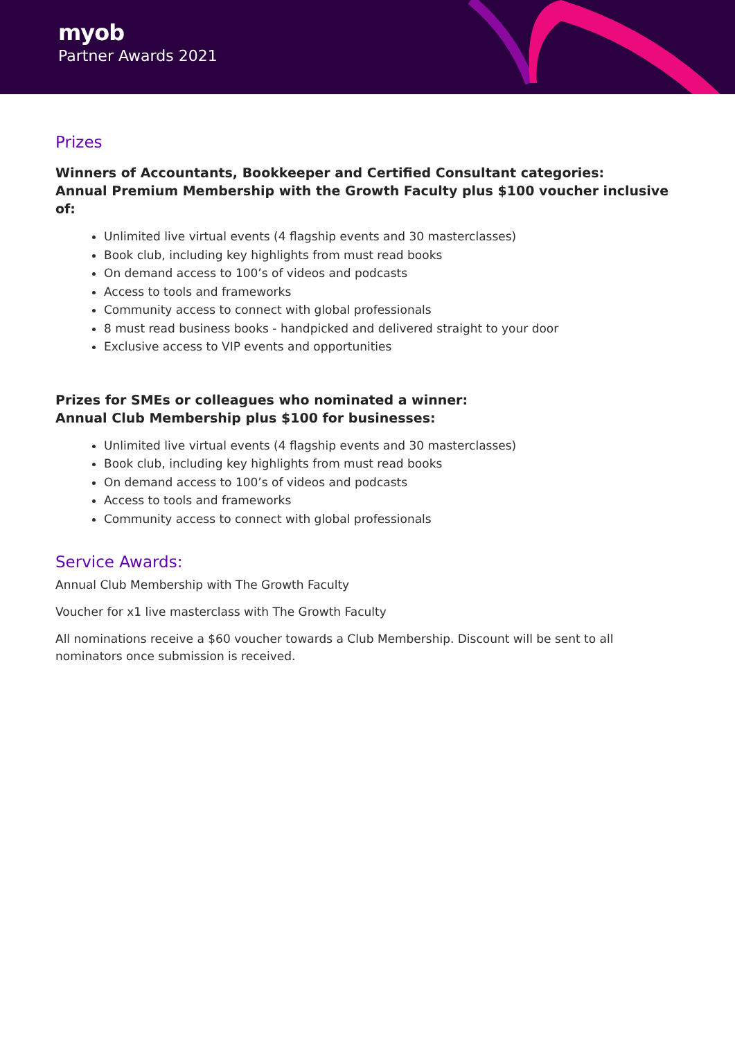myob
Partner Awards 2021
Prizes
Winners of Accountants, Bookkeeper and Certified Consultant categories:
Annual Premium Membership with the Growth Faculty plus $100 voucher inclusive of:
Unlimited live virtual events (4 flagship events and 30 masterclasses)
Book club, including key highlights from must read books
On demand access to 100’s of videos and podcasts
Access to tools and frameworks
Community access to connect with global professionals
8 must read business books - handpicked and delivered straight to your door
Exclusive access to VIP events and opportunities
Prizes for SMEs or colleagues who nominated a winner:
Annual Club Membership plus $100 for businesses:
Unlimited live virtual events (4 flagship events and 30 masterclasses)
Book club, including key highlights from must read books
On demand access to 100’s of videos and podcasts
Access to tools and frameworks
Community access to connect with global professionals
Service Awards:
Annual Club Membership with The Growth Faculty
Voucher for x1 live masterclass with The Growth Faculty
All nominations receive a $60 voucher towards a Club Membership. Discount will be sent to all nominators once submission is received.